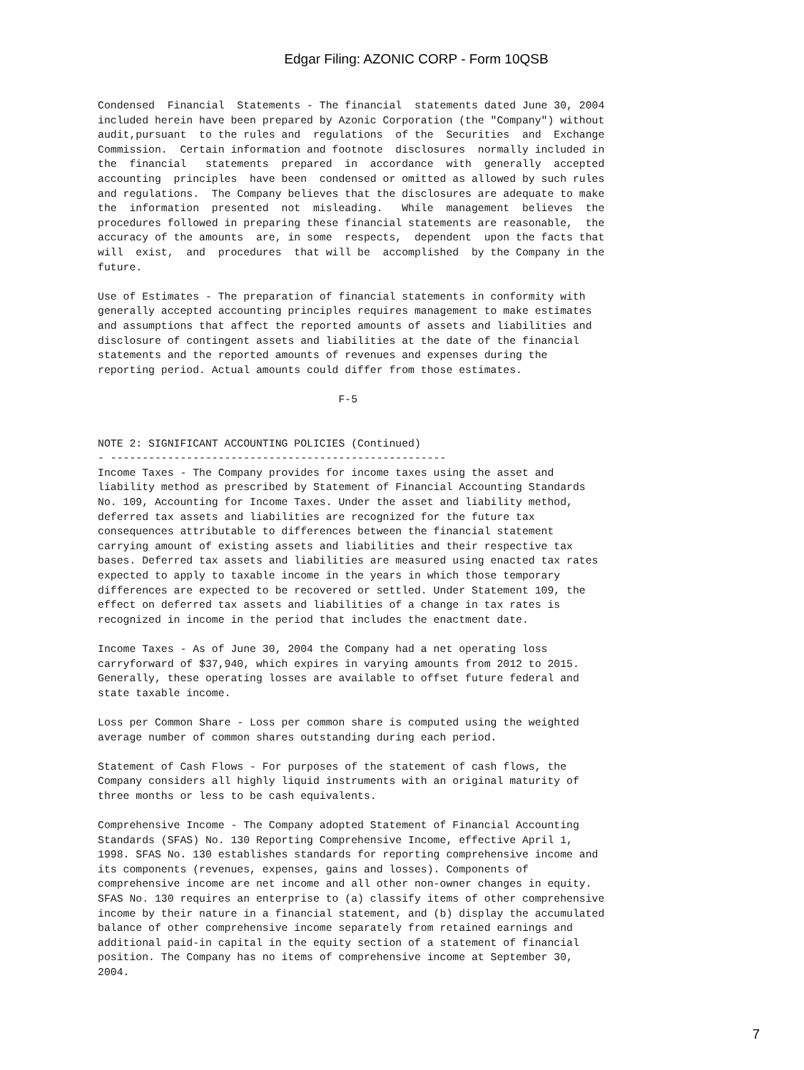Edgar Filing: AZONIC CORP - Form 10QSB
Condensed  Financial  Statements - The financial  statements dated June 30, 2004
included herein have been prepared by Azonic Corporation (the "Company") without
audit,pursuant  to the rules and  regulations  of the  Securities  and  Exchange
Commission.  Certain information and footnote  disclosures  normally included in
the  financial   statements  prepared  in  accordance  with  generally  accepted
accounting  principles  have been  condensed or omitted as allowed by such rules
and regulations.  The Company believes that the disclosures are adequate to make
the  information  presented  not  misleading.   While  management  believes  the
procedures followed in preparing these financial statements are reasonable,  the
accuracy of the amounts  are, in some  respects,  dependent  upon the facts that
will  exist,  and  procedures  that will be  accomplished  by the Company in the
future.

Use of Estimates - The preparation of financial statements in conformity with
generally accepted accounting principles requires management to make estimates
and assumptions that affect the reported amounts of assets and liabilities and
disclosure of contingent assets and liabilities at the date of the financial
statements and the reported amounts of revenues and expenses during the
reporting period. Actual amounts could differ from those estimates.

                                      F-5


NOTE 2: SIGNIFICANT ACCOUNTING POLICIES (Continued)
- -----------------------------------------------------
Income Taxes - The Company provides for income taxes using the asset and
liability method as prescribed by Statement of Financial Accounting Standards
No. 109, Accounting for Income Taxes. Under the asset and liability method,
deferred tax assets and liabilities are recognized for the future tax
consequences attributable to differences between the financial statement
carrying amount of existing assets and liabilities and their respective tax
bases. Deferred tax assets and liabilities are measured using enacted tax rates
expected to apply to taxable income in the years in which those temporary
differences are expected to be recovered or settled. Under Statement 109, the
effect on deferred tax assets and liabilities of a change in tax rates is
recognized in income in the period that includes the enactment date.

Income Taxes - As of June 30, 2004 the Company had a net operating loss
carryforward of $37,940, which expires in varying amounts from 2012 to 2015.
Generally, these operating losses are available to offset future federal and
state taxable income.

Loss per Common Share - Loss per common share is computed using the weighted
average number of common shares outstanding during each period.

Statement of Cash Flows - For purposes of the statement of cash flows, the
Company considers all highly liquid instruments with an original maturity of
three months or less to be cash equivalents.

Comprehensive Income - The Company adopted Statement of Financial Accounting
Standards (SFAS) No. 130 Reporting Comprehensive Income, effective April 1,
1998. SFAS No. 130 establishes standards for reporting comprehensive income and
its components (revenues, expenses, gains and losses). Components of
comprehensive income are net income and all other non-owner changes in equity.
SFAS No. 130 requires an enterprise to (a) classify items of other comprehensive
income by their nature in a financial statement, and (b) display the accumulated
balance of other comprehensive income separately from retained earnings and
additional paid-in capital in the equity section of a statement of financial
position. The Company has no items of comprehensive income at September 30,
2004.
7